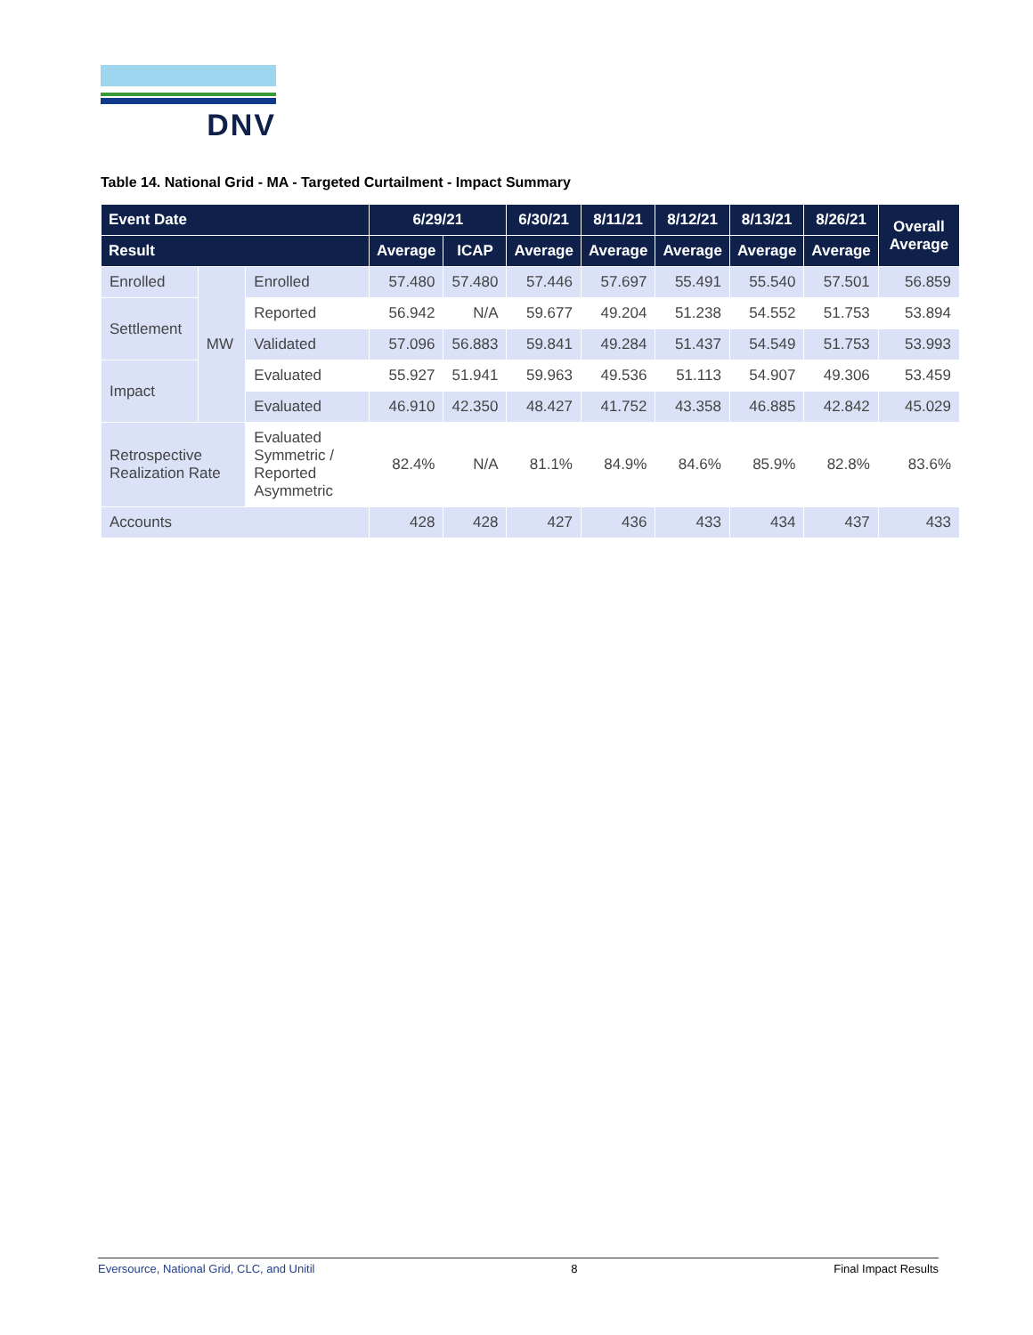DNV
Table 14. National Grid - MA - Targeted Curtailment - Impact Summary
| Event Date | | | 6/29/21 | | 6/30/21 | 8/11/21 | 8/12/21 | 8/13/21 | 8/26/21 | Overall Average |
| --- | --- | --- | --- | --- | --- | --- | --- | --- | --- | --- |
| Result | | | Average | ICAP | Average | Average | Average | Average | Average | |
| Enrolled | MW | Enrolled | 57.480 | 57.480 | 57.446 | 57.697 | 55.491 | 55.540 | 57.501 | 56.859 |
| Settlement | | Reported | 56.942 | N/A | 59.677 | 49.204 | 51.238 | 54.552 | 51.753 | 53.894 |
| | | Validated | 57.096 | 56.883 | 59.841 | 49.284 | 51.437 | 54.549 | 51.753 | 53.993 |
| Impact | | Evaluated | 55.927 | 51.941 | 59.963 | 49.536 | 51.113 | 54.907 | 49.306 | 53.459 |
| | | Evaluated | 46.910 | 42.350 | 48.427 | 41.752 | 43.358 | 46.885 | 42.842 | 45.029 |
| Retrospective Realization Rate | | Evaluated Symmetric / Reported Asymmetric | 82.4% | N/A | 81.1% | 84.9% | 84.6% | 85.9% | 82.8% | 83.6% |
| Accounts | | | 428 | 428 | 427 | 436 | 433 | 434 | 437 | 433 |
Eversource, National Grid, CLC, and Unitil 8 Final Impact Results